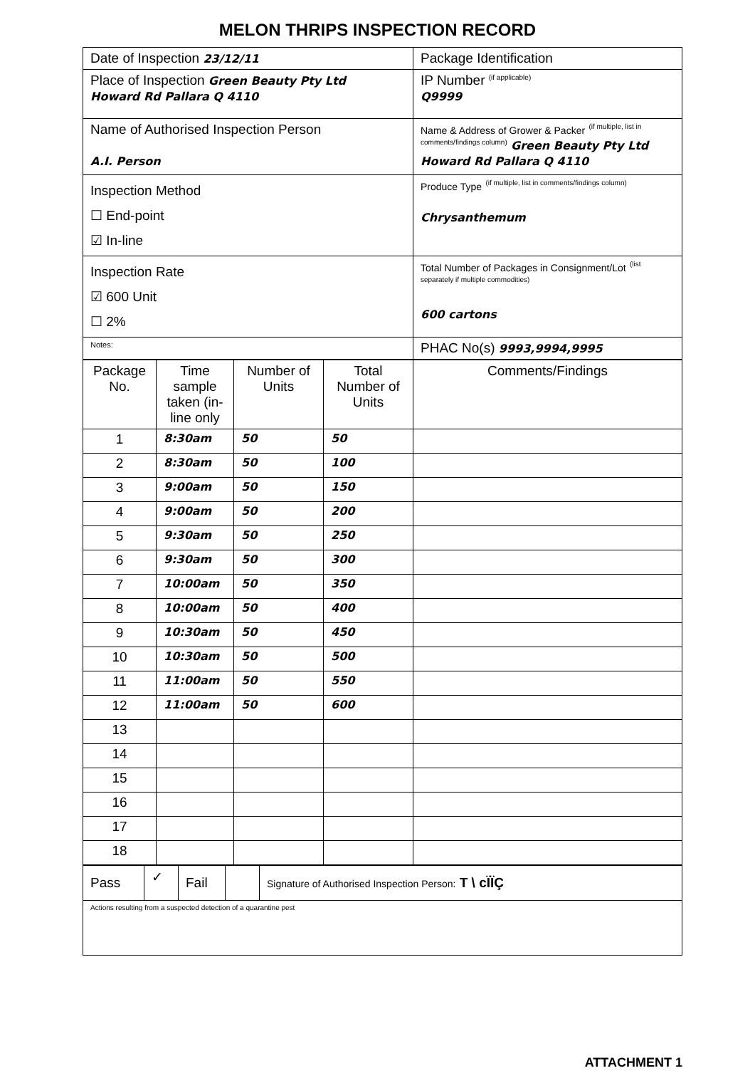MELON THRIPS INSPECTION RECORD
| Date of Inspection 23/12/11 | Package Identification |
| Place of Inspection Green Beauty Pty Ltd Howard Rd Pallara Q 4110 | IP Number <sup>(if applicable)</sup> Q9999 |
| Name of Authorised Inspection Person A.I. Person | Name & Address of Grower & Packer <sup>(if multiple, list in comments/findings column)</sup> Green Beauty Pty Ltd Howard Rd Pallara Q 4110 |
| Inspection Method ☐ End-point ☑ In-line | Produce Type <sup>(if multiple, list in comments/findings column)</sup> Chrysanthemum |
| Inspection Rate ☑ 600 Unit ☐ 2% | Total Number of Packages in Consignment/Lot <sup>(list separately if multiple commodities)</sup> 600 cartons |
| Notes: | PHAC No(s) 9993,9994,9995 |
| Package No. | Time sample taken (in-line only | Number of Units | Total Number of Units | Comments/Findings |
| 1 | 8:30am | 50 | 50 | |
| 2 | 8:30am | 50 | 100 | |
| 3 | 9:00am | 50 | 150 | |
| 4 | 9:00am | 50 | 200 | |
| 5 | 9:30am | 50 | 250 | |
| 6 | 9:30am | 50 | 300 | |
| 7 | 10:00am | 50 | 350 | |
| 8 | 10:00am | 50 | 400 | |
| 9 | 10:30am | 50 | 450 | |
| 10 | 10:30am | 50 | 500 | |
| 11 | 11:00am | 50 | 550 | |
| 12 | 11:00am | 50 | 600 | |
| 13 | | | | |
| 14 | | | | |
| 15 | | | | |
| 16 | | | | |
| 17 | | | | |
| 18 | | | | |
| Pass | ✓ | Fail | | Signature of Authorised Inspection Person: T \ cÏÏÇ |
| Actions resulting from a suspected detection of a quarantine pest | | | | |
ATTACHMENT 1